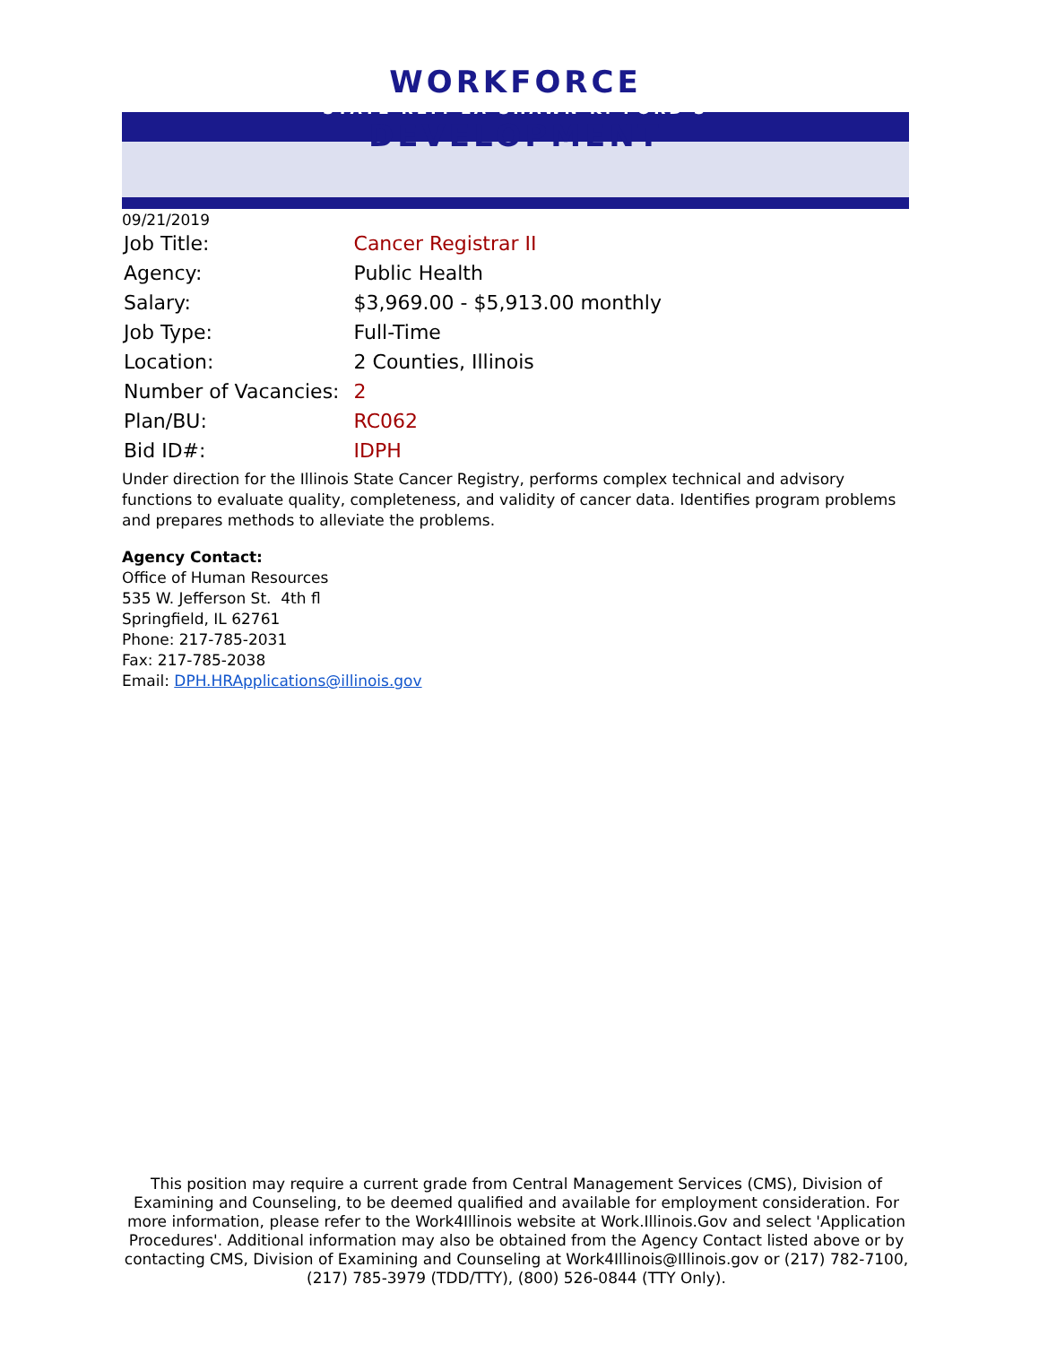WORKFORCE
STATE REP. LA SHAWN K. FORD'S
DEVELOPMENT
09/21/2019
| Job Title: | Cancer Registrar II |
| Agency: | Public Health |
| Salary: | $3,969.00 - $5,913.00 monthly |
| Job Type: | Full-Time |
| Location: | 2 Counties, Illinois |
| Number of Vacancies: | 2 |
| Plan/BU: | RC062 |
| Bid ID#: | IDPH |
Under direction for the Illinois State Cancer Registry, performs complex technical and advisory functions to evaluate quality, completeness, and validity of cancer data. Identifies program problems and prepares methods to alleviate the problems.
Agency Contact:
Office of Human Resources
535 W. Jefferson St. 4th fl
Springfield, IL 62761
Phone: 217-785-2031
Fax: 217-785-2038
Email: DPH.HRApplications@illinois.gov
This position may require a current grade from Central Management Services (CMS), Division of Examining and Counseling, to be deemed qualified and available for employment consideration. For more information, please refer to the Work4Illinois website at Work.Illinois.Gov and select 'Application Procedures'. Additional information may also be obtained from the Agency Contact listed above or by contacting CMS, Division of Examining and Counseling at Work4Illinois@Illinois.gov or (217) 782-7100, (217) 785-3979 (TDD/TTY), (800) 526-0844 (TTY Only).